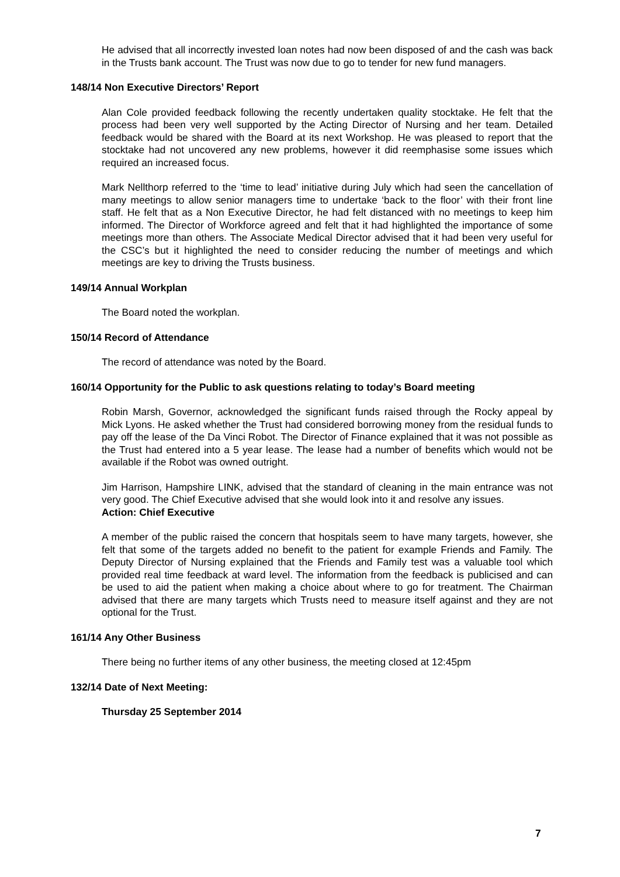He advised that all incorrectly invested loan notes had now been disposed of and the cash was back in the Trusts bank account. The Trust was now due to go to tender for new fund managers.
148/14 Non Executive Directors’ Report
Alan Cole provided feedback following the recently undertaken quality stocktake. He felt that the process had been very well supported by the Acting Director of Nursing and her team. Detailed feedback would be shared with the Board at its next Workshop. He was pleased to report that the stocktake had not uncovered any new problems, however it did reemphasise some issues which required an increased focus.
Mark Nellthorp referred to the ‘time to lead’ initiative during July which had seen the cancellation of many meetings to allow senior managers time to undertake ‘back to the floor’ with their front line staff. He felt that as a Non Executive Director, he had felt distanced with no meetings to keep him informed. The Director of Workforce agreed and felt that it had highlighted the importance of some meetings more than others. The Associate Medical Director advised that it had been very useful for the CSC’s but it highlighted the need to consider reducing the number of meetings and which meetings are key to driving the Trusts business.
149/14 Annual Workplan
The Board noted the workplan.
150/14 Record of Attendance
The record of attendance was noted by the Board.
160/14 Opportunity for the Public to ask questions relating to today’s Board meeting
Robin Marsh, Governor, acknowledged the significant funds raised through the Rocky appeal by Mick Lyons. He asked whether the Trust had considered borrowing money from the residual funds to pay off the lease of the Da Vinci Robot. The Director of Finance explained that it was not possible as the Trust had entered into a 5 year lease. The lease had a number of benefits which would not be available if the Robot was owned outright.
Jim Harrison, Hampshire LINK, advised that the standard of cleaning in the main entrance was not very good. The Chief Executive advised that she would look into it and resolve any issues.
Action: Chief Executive
A member of the public raised the concern that hospitals seem to have many targets, however, she felt that some of the targets added no benefit to the patient for example Friends and Family. The Deputy Director of Nursing explained that the Friends and Family test was a valuable tool which provided real time feedback at ward level. The information from the feedback is publicised and can be used to aid the patient when making a choice about where to go for treatment. The Chairman advised that there are many targets which Trusts need to measure itself against and they are not optional for the Trust.
161/14 Any Other Business
There being no further items of any other business, the meeting closed at 12:45pm
132/14 Date of Next Meeting:
Thursday 25 September 2014
7